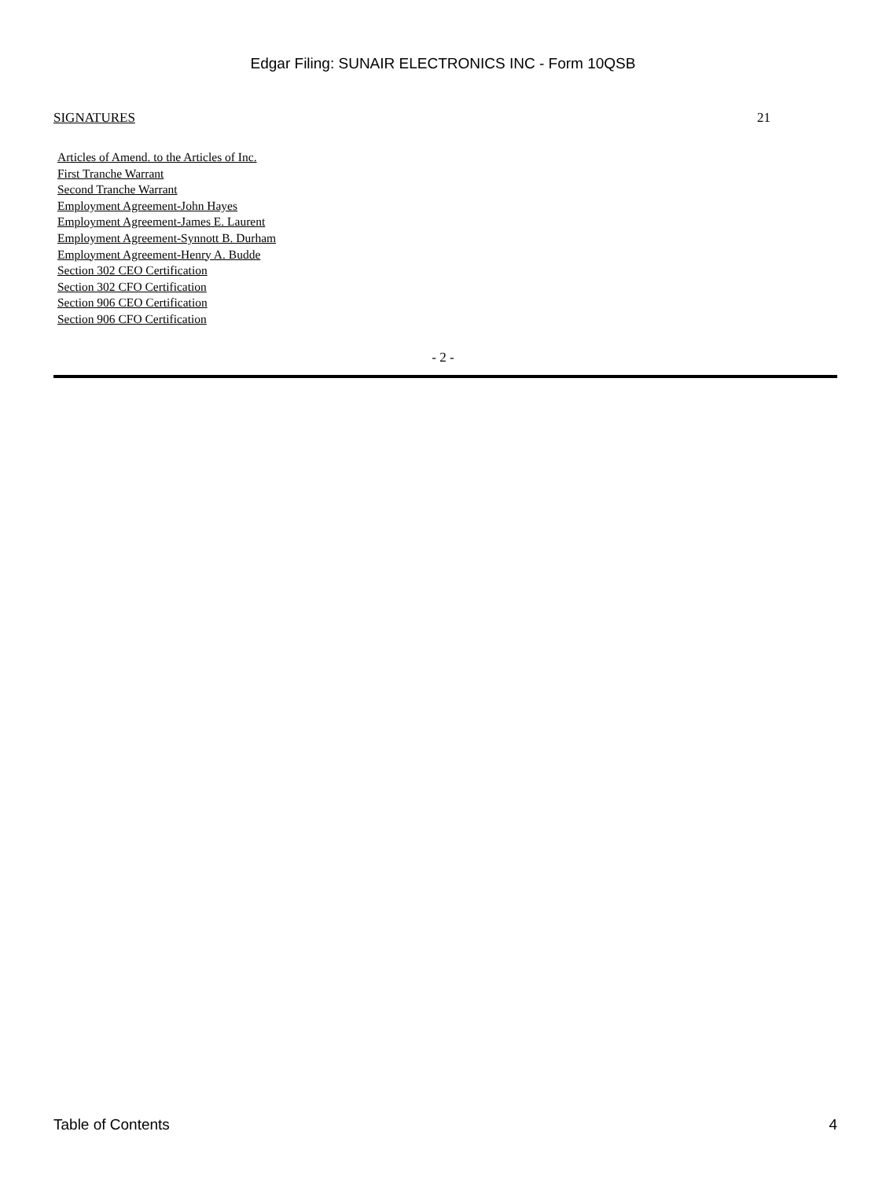Edgar Filing: SUNAIR ELECTRONICS INC - Form 10QSB
SIGNATURES 21
Articles of Amend. to the Articles of Inc.
First Tranche Warrant
Second Tranche Warrant
Employment Agreement-John Hayes
Employment Agreement-James E. Laurent
Employment Agreement-Synnott B. Durham
Employment Agreement-Henry A. Budde
Section 302 CEO Certification
Section 302 CFO Certification
Section 906 CEO Certification
Section 906 CFO Certification
- 2 -
Table of Contents 4